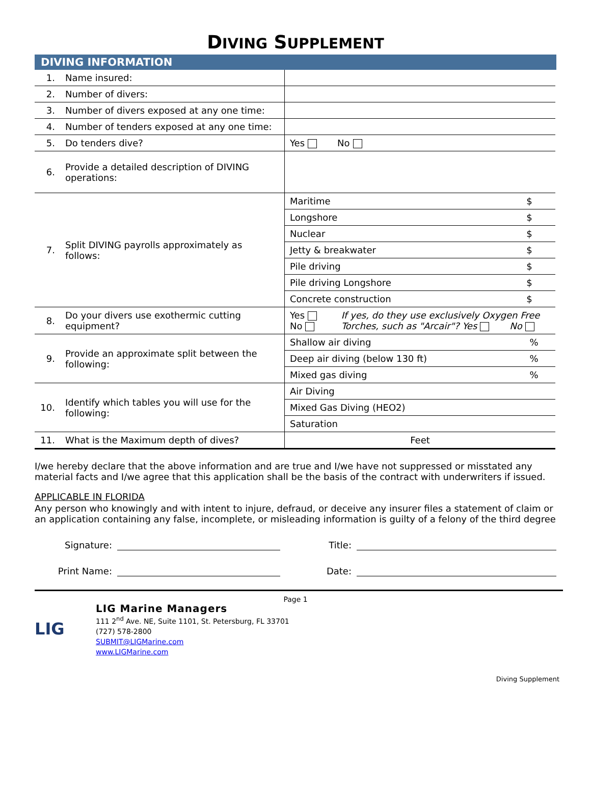DIVING SUPPLEMENT
DIVING INFORMATION
| 1. | Name insured: | |
| 2. | Number of divers: | |
| 3. | Number of divers exposed at any one time: | |
| 4. | Number of tenders exposed at any one time: | |
| 5. | Do tenders dive? | Yes No |
| 6. | Provide a detailed description of DIVING operations: | |
| 7. | Split DIVING payrolls approximately as follows: | / Maritime / $ / / Longshore / $ / / Nuclear / $ / / Jetty & breakwater / $ / / Pile driving / $ / / Pile driving Longshore / $ / / Concrete construction / $ / |
| 8. | Do your divers use exothermic cutting equipment? | Yes No If yes, do they use exclusively Oxygen Free Torches, such as "Arcair"? Yes No |
| 9. | Provide an approximate split between the following: | / Shallow air diving / % / / Deep air diving (below 130 ft) / % / / Mixed gas diving / % / |
| 10. | Identify which tables you will use for the following: | / Air Diving / / Mixed Gas Diving (HEO2) / / Saturation / |
| 11. | What is the Maximum depth of dives? | Feet |
I/we hereby declare that the above information and are true and I/we have not suppressed or misstated any material facts and I/we agree that this application shall be the basis of the contract with underwriters if issued.
APPLICABLE IN FLORIDA
Any person who knowingly and with intent to injure, defraud, or deceive any insurer files a statement of claim or an application containing any false, incomplete, or misleading information is guilty of a felony of the third degree
Signature: Title:
Print Name: Date:
Page 1
LIG
LIG Marine Managers
111 2<sup>nd</sup> Ave. NE, Suite 1101, St. Petersburg, FL 33701
(727) 578-2800
SUBMIT@LIGMarine.com
www.LIGMarine.com
Diving Supplement